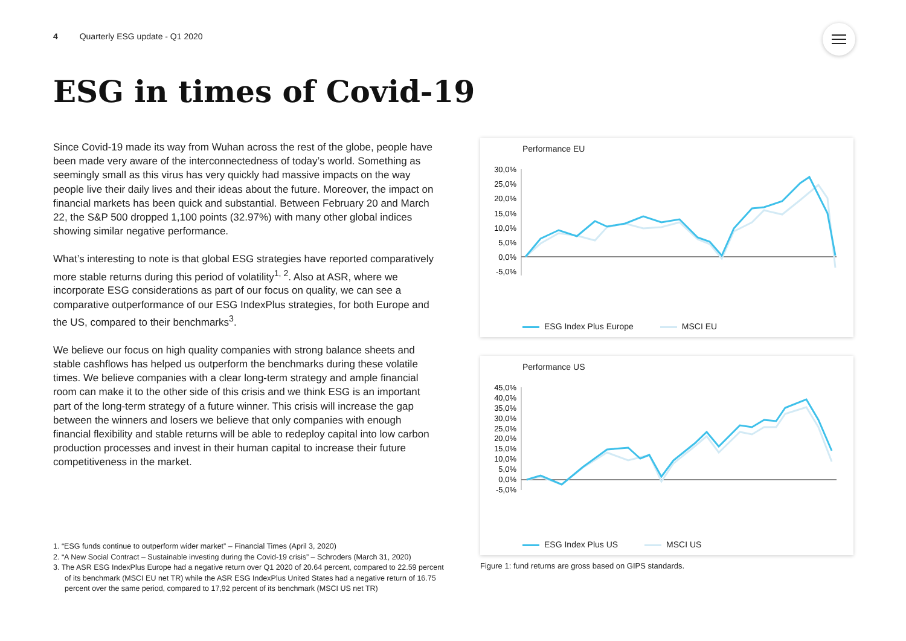4 Quarterly ESG update - Q1 2020
ESG in times of Covid-19
Since Covid-19 made its way from Wuhan across the rest of the globe, people have been made very aware of the interconnectedness of today’s world. Something as seemingly small as this virus has very quickly had massive impacts on the way people live their daily lives and their ideas about the future. Moreover, the impact on financial markets has been quick and substantial. Between February 20 and March 22, the S&P 500 dropped 1,100 points (32.97%) with many other global indices showing similar negative performance.
What’s interesting to note is that global ESG strategies have reported comparatively more stable returns during this period of volatility<sup>1, 2</sup>. Also at ASR, where we incorporate ESG considerations as part of our focus on quality, we can see a comparative outperformance of our ESG IndexPlus strategies, for both Europe and the US, compared to their benchmarks<sup>3</sup>.
We believe our focus on high quality companies with strong balance sheets and stable cashflows has helped us outperform the benchmarks during these volatile times. We believe companies with a clear long-term strategy and ample financial room can make it to the other side of this crisis and we think ESG is an important part of the long-term strategy of a future winner. This crisis will increase the gap between the winners and losers we believe that only companies with enough financial flexibility and stable returns will be able to redeploy capital into low carbon production processes and invest in their human capital to increase their future competitiveness in the market.
1. “ESG funds continue to outperform wider market” – Financial Times (April 3, 2020)
2. “A New Social Contract – Sustainable investing during the Covid-19 crisis” – Schroders (March 31, 2020)
3. The ASR ESG IndexPlus Europe had a negative return over Q1 2020 of 20.64 percent, compared to 22.59 percent of its benchmark (MSCI EU net TR) while the ASR ESG IndexPlus United States had a negative return of 16.75 percent over the same period, compared to 17,92 percent of its benchmark (MSCI US net TR)
Performance EU
30,0%
25,0%
20,0%
15,0%
10,0%
5,0%
0,0%
-5,0%
ESG Index Plus Europe MSCI EU
Performance US
45,0%
40,0%
35,0%
30,0%
25,0%
20,0%
15,0%
10,0%
5,0%
0,0%
-5,0%
ESG Index Plus US MSCI US
Figure 1: fund returns are gross based on GIPS standards.